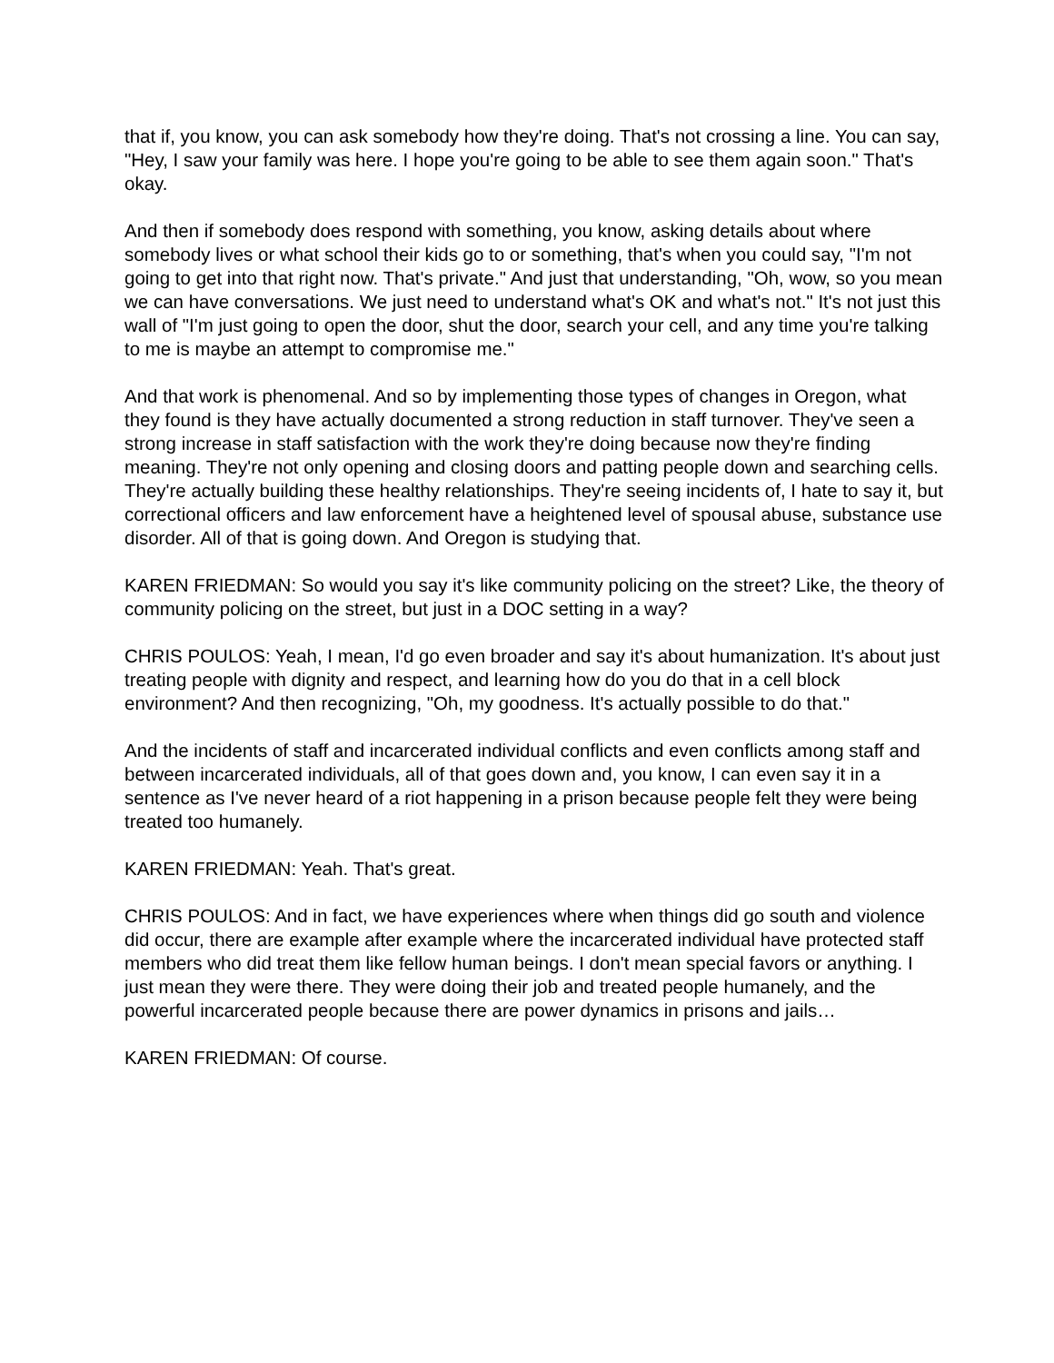that if, you know, you can ask somebody how they're doing. That's not crossing a line. You can say, "Hey, I saw your family was here. I hope you're going to be able to see them again soon." That's okay.
And then if somebody does respond with something, you know, asking details about where somebody lives or what school their kids go to or something, that's when you could say, "I'm not going to get into that right now. That's private." And just that understanding, "Oh, wow, so you mean we can have conversations. We just need to understand what's OK and what's not." It's not just this wall of "I'm just going to open the door, shut the door, search your cell, and any time you're talking to me is maybe an attempt to compromise me."
And that work is phenomenal. And so by implementing those types of changes in Oregon, what they found is they have actually documented a strong reduction in staff turnover. They've seen a strong increase in staff satisfaction with the work they're doing because now they're finding meaning. They're not only opening and closing doors and patting people down and searching cells. They're actually building these healthy relationships. They're seeing incidents of, I hate to say it, but correctional officers and law enforcement have a heightened level of spousal abuse, substance use disorder. All of that is going down. And Oregon is studying that.
KAREN FRIEDMAN: So would you say it's like community policing on the street? Like, the theory of community policing on the street, but just in a DOC setting in a way?
CHRIS POULOS: Yeah, I mean, I'd go even broader and say it's about humanization. It's about just treating people with dignity and respect, and learning how do you do that in a cell block environment? And then recognizing, "Oh, my goodness. It's actually possible to do that."
And the incidents of staff and incarcerated individual conflicts and even conflicts among staff and between incarcerated individuals, all of that goes down and, you know, I can even say it in a sentence as I've never heard of a riot happening in a prison because people felt they were being treated too humanely.
KAREN FRIEDMAN: Yeah. That's great.
CHRIS POULOS: And in fact, we have experiences where when things did go south and violence did occur, there are example after example where the incarcerated individual have protected staff members who did treat them like fellow human beings. I don't mean special favors or anything. I just mean they were there. They were doing their job and treated people humanely, and the powerful incarcerated people because there are power dynamics in prisons and jails…
KAREN FRIEDMAN: Of course.